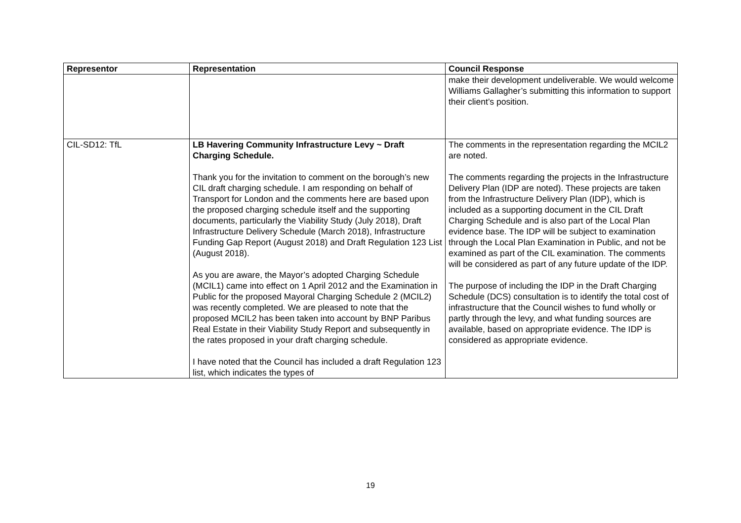| Representor | Representation | Council Response |
| --- | --- | --- |
| | | make their development undeliverable. We would welcome Williams Gallagher’s submitting this information to support their client’s position. |
| CIL-SD12: TfL | LB Havering Community Infrastructure Levy ~ Draft Charging Schedule. Thank you for the invitation to comment on the borough’s new CIL draft charging schedule. I am responding on behalf of Transport for London and the comments here are based upon the proposed charging schedule itself and the supporting documents, particularly the Viability Study (July 2018), Draft Infrastructure Delivery Schedule (March 2018), Infrastructure Funding Gap Report (August 2018) and Draft Regulation 123 List (August 2018). As you are aware, the Mayor’s adopted Charging Schedule (MCIL1) came into effect on 1 April 2012 and the Examination in Public for the proposed Mayoral Charging Schedule 2 (MCIL2) was recently completed. We are pleased to note that the proposed MCIL2 has been taken into account by BNP Paribus Real Estate in their Viability Study Report and subsequently in the rates proposed in your draft charging schedule. I have noted that the Council has included a draft Regulation 123 list, which indicates the types of | The comments in the representation regarding the MCIL2 are noted. The comments regarding the projects in the Infrastructure Delivery Plan (IDP are noted). These projects are taken from the Infrastructure Delivery Plan (IDP), which is included as a supporting document in the CIL Draft Charging Schedule and is also part of the Local Plan evidence base. The IDP will be subject to examination through the Local Plan Examination in Public, and not be examined as part of the CIL examination. The comments will be considered as part of any future update of the IDP. The purpose of including the IDP in the Draft Charging Schedule (DCS) consultation is to identify the total cost of infrastructure that the Council wishes to fund wholly or partly through the levy, and what funding sources are available, based on appropriate evidence. The IDP is considered as appropriate evidence. |
19